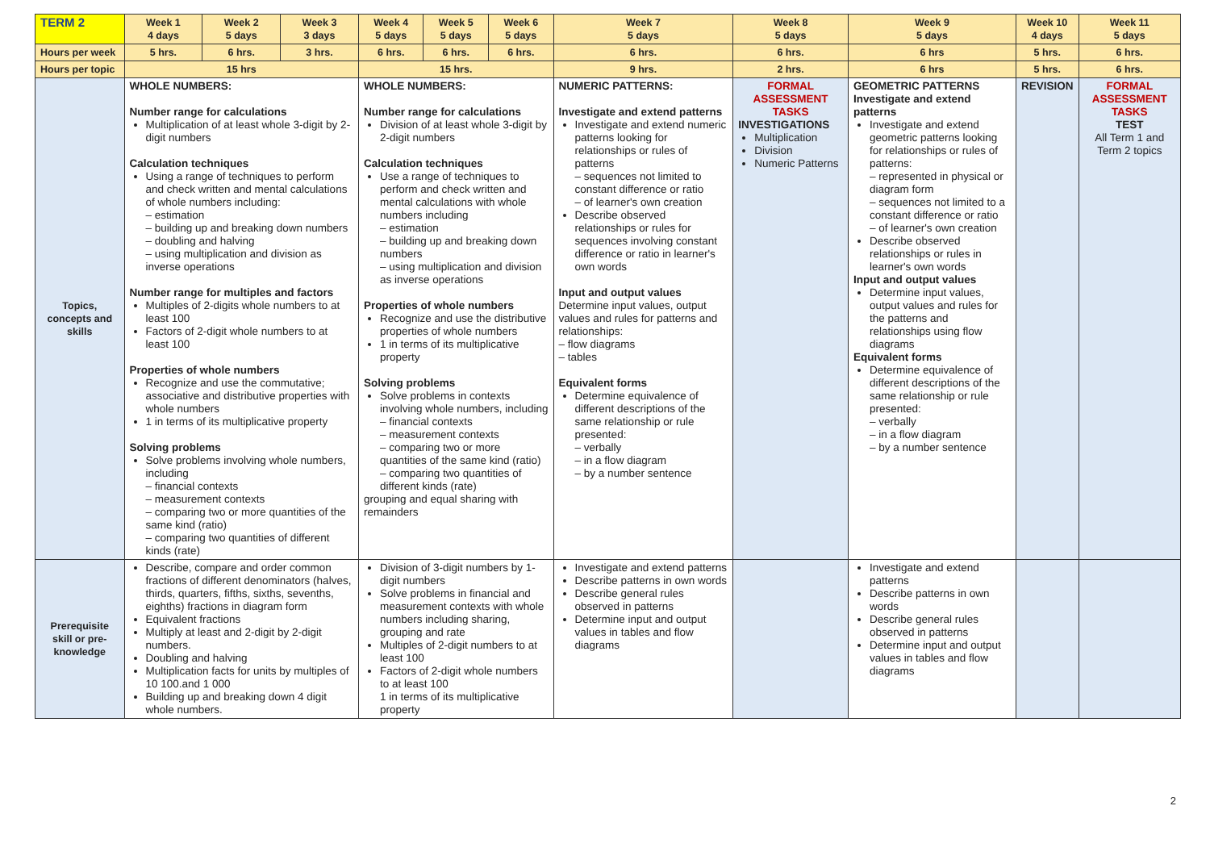| TERM 2 | Week 1 4 days | Week 2 5 days | Week 3 3 days | Week 4 5 days | Week 5 5 days | Week 6 5 days | Week 7 5 days | Week 8 5 days | | Week 9 5 days | Week 10 4 days | Week 11 5 days |
| --- | --- | --- | --- | --- | --- | --- | --- | --- | --- | --- | --- | --- |
| Hours per week | 5 hrs. | 6 hrs. | 3 hrs. | 6 hrs. | 6 hrs. | 6 hrs. | 6 hrs. | 6 hrs. | | 6 hrs | 5 hrs. | 6 hrs. |
| Hours per topic | 15 hrs | | | 15 hrs. | | | 9 hrs. | | 2 hrs. | 6 hrs | 5 hrs. | 6 hrs. |
| Topics, concepts and skills | WHOLE NUMBERS: Number range for calculations Multiplication of at least whole 3-digit by 2-digit numbers Calculation techniques Using a range of techniques to perform and check written and mental calculations of whole numbers including: – estimation – building up and breaking down numbers – doubling and halving – using multiplication and division as inverse operations Number range for multiples and factors Multiples of 2-digits whole numbers to at least 100 Factors of 2-digit whole numbers to at least 100 Properties of whole numbers Recognize and use the commutative; associative and distributive properties with whole numbers 1 in terms of its multiplicative property Solving problems Solve problems involving whole numbers, including – financial contexts – measurement contexts – comparing two or more quantities of the same kind (ratio) – comparing two quantities of different kinds (rate) | | | WHOLE NUMBERS: Number range for calculations Division of at least whole 3-digit by 2-digit numbers Calculation techniques Use a range of techniques to perform and check written and mental calculations with whole numbers including – estimation – building up and breaking down numbers – using multiplication and division as inverse operations Properties of whole numbers Recognize and use the distributive properties of whole numbers 1 in terms of its multiplicative property Solving problems Solve problems in contexts involving whole numbers, including – financial contexts – measurement contexts – comparing two or more quantities of the same kind (ratio) – comparing two quantities of different kinds (rate) grouping and equal sharing with remainders | | | NUMERIC PATTERNS: Investigate and extend patterns Investigate and extend numeric patterns looking for relationships or rules of patterns – sequences not limited to constant difference or ratio – of learner's own creation Describe observed relationships or rules for sequences involving constant difference or ratio in learner's own words Input and output values Determine input values, output values and rules for patterns and relationships: – flow diagrams – tables Equivalent forms Determine equivalence of different descriptions of the same relationship or rule presented: – verbally – in a flow diagram – by a number sentence | | FORMAL ASSESSMENT TASKS INVESTIGATIONS Multiplication Division Numeric Patterns | GEOMETRIC PATTERNS Investigate and extend patterns Investigate and extend geometric patterns looking for relationships or rules of patterns: – represented in physical or diagram form – sequences not limited to a constant difference or ratio – of learner's own creation Describe observed relationships or rules in learner's own words Input and output values Determine input values, output values and rules for the patterns and relationships using flow diagrams Equivalent forms Determine equivalence of different descriptions of the same relationship or rule presented: – verbally – in a flow diagram – by a number sentence | REVISION | FORMAL ASSESSMENT TASKS TEST All Term 1 and Term 2 topics |
| Prerequisite skill or pre-knowledge | Describe, compare and order common fractions of different denominators (halves, thirds, quarters, fifths, sixths, sevenths, eighths) fractions in diagram form Equivalent fractions Multiply at least and 2-digit by 2-digit numbers. Doubling and halving Multiplication facts for units by multiples of 10 100.and 1 000 Building up and breaking down 4 digit whole numbers. | | | Division of 3-digit numbers by 1-digit numbers Solve problems in financial and measurement contexts with whole numbers including sharing, grouping and rate Multiples of 2-digit numbers to at least 100 Factors of 2-digit whole numbers to at least 100 1 in terms of its multiplicative property | | | Investigate and extend patterns Describe patterns in own words Describe general rules observed in patterns Determine input and output values in tables and flow diagrams | | | Investigate and extend patterns Describe patterns in own words Describe general rules observed in patterns Determine input and output values in tables and flow diagrams | | |
2